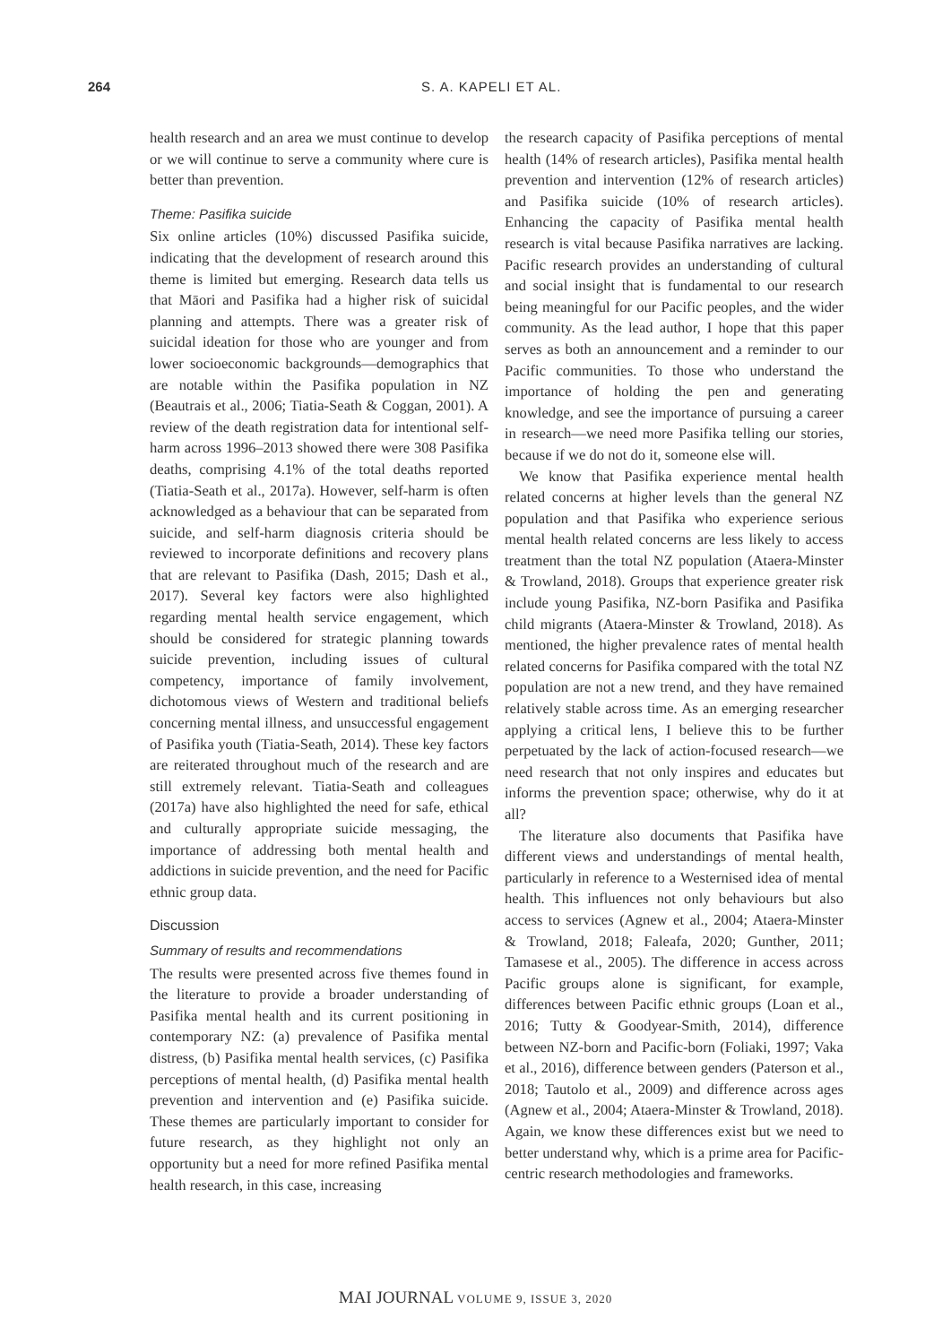264 S. A. KAPELI ET AL.
health research and an area we must continue to develop or we will continue to serve a community where cure is better than prevention.
Theme: Pasifika suicide
Six online articles (10%) discussed Pasifika suicide, indicating that the development of research around this theme is limited but emerging. Research data tells us that Māori and Pasifika had a higher risk of suicidal planning and attempts. There was a greater risk of suicidal ideation for those who are younger and from lower socioeconomic backgrounds—demographics that are notable within the Pasifika population in NZ (Beautrais et al., 2006; Tiatia-Seath & Coggan, 2001). A review of the death registration data for intentional self-harm across 1996–2013 showed there were 308 Pasifika deaths, comprising 4.1% of the total deaths reported (Tiatia-Seath et al., 2017a). However, self-harm is often acknowledged as a behaviour that can be separated from suicide, and self-harm diagnosis criteria should be reviewed to incorporate definitions and recovery plans that are relevant to Pasifika (Dash, 2015; Dash et al., 2017). Several key factors were also highlighted regarding mental health service engagement, which should be considered for strategic planning towards suicide prevention, including issues of cultural competency, importance of family involvement, dichotomous views of Western and traditional beliefs concerning mental illness, and unsuccessful engagement of Pasifika youth (Tiatia-Seath, 2014). These key factors are reiterated throughout much of the research and are still extremely relevant. Tiatia-Seath and colleagues (2017a) have also highlighted the need for safe, ethical and culturally appropriate suicide messaging, the importance of addressing both mental health and addictions in suicide prevention, and the need for Pacific ethnic group data.
Discussion
Summary of results and recommendations
The results were presented across five themes found in the literature to provide a broader understanding of Pasifika mental health and its current positioning in contemporary NZ: (a) prevalence of Pasifika mental distress, (b) Pasifika mental health services, (c) Pasifika perceptions of mental health, (d) Pasifika mental health prevention and intervention and (e) Pasifika suicide. These themes are particularly important to consider for future research, as they highlight not only an opportunity but a need for more refined Pasifika mental health research, in this case, increasing
the research capacity of Pasifika perceptions of mental health (14% of research articles), Pasifika mental health prevention and intervention (12% of research articles) and Pasifika suicide (10% of research articles). Enhancing the capacity of Pasifika mental health research is vital because Pasifika narratives are lacking. Pacific research provides an understanding of cultural and social insight that is fundamental to our research being meaningful for our Pacific peoples, and the wider community. As the lead author, I hope that this paper serves as both an announcement and a reminder to our Pacific communities. To those who understand the importance of holding the pen and generating knowledge, and see the importance of pursuing a career in research—we need more Pasifika telling our stories, because if we do not do it, someone else will.
We know that Pasifika experience mental health related concerns at higher levels than the general NZ population and that Pasifika who experience serious mental health related concerns are less likely to access treatment than the total NZ population (Ataera-Minster & Trowland, 2018). Groups that experience greater risk include young Pasifika, NZ-born Pasifika and Pasifika child migrants (Ataera-Minster & Trowland, 2018). As mentioned, the higher prevalence rates of mental health related concerns for Pasifika compared with the total NZ population are not a new trend, and they have remained relatively stable across time. As an emerging researcher applying a critical lens, I believe this to be further perpetuated by the lack of action-focused research—we need research that not only inspires and educates but informs the prevention space; otherwise, why do it at all?
The literature also documents that Pasifika have different views and understandings of mental health, particularly in reference to a Westernised idea of mental health. This influences not only behaviours but also access to services (Agnew et al., 2004; Ataera-Minster & Trowland, 2018; Faleafa, 2020; Gunther, 2011; Tamasese et al., 2005). The difference in access across Pacific groups alone is significant, for example, differences between Pacific ethnic groups (Loan et al., 2016; Tutty & Goodyear-Smith, 2014), difference between NZ-born and Pacific-born (Foliaki, 1997; Vaka et al., 2016), difference between genders (Paterson et al., 2018; Tautolo et al., 2009) and difference across ages (Agnew et al., 2004; Ataera-Minster & Trowland, 2018). Again, we know these differences exist but we need to better understand why, which is a prime area for Pacific-centric research methodologies and frameworks.
MAI JOURNAL VOLUME 9, ISSUE 3, 2020